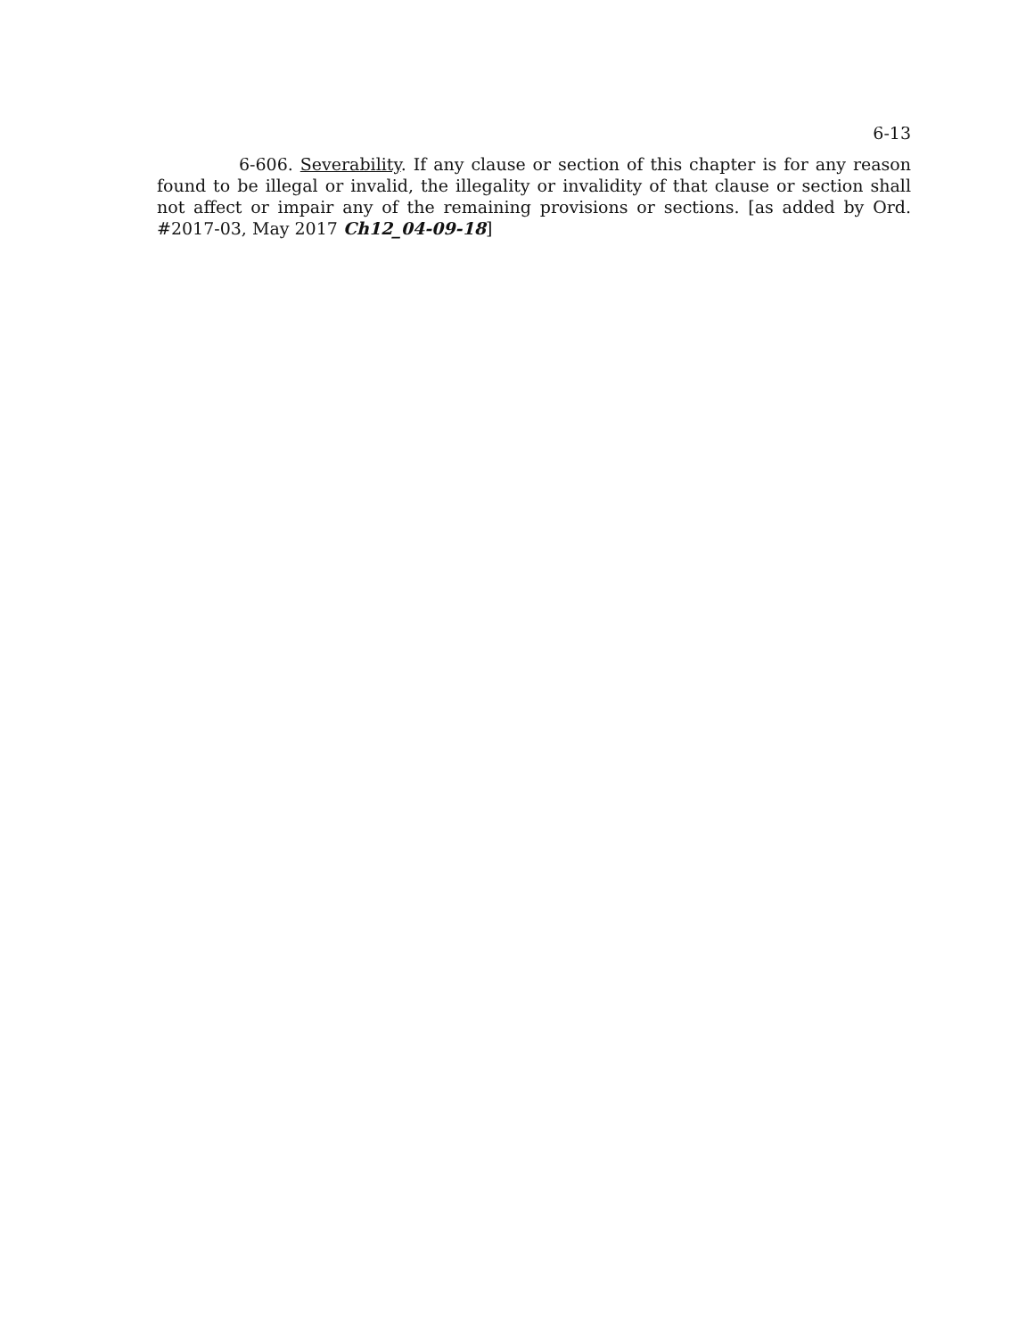6-13
6-606. Severability. If any clause or section of this chapter is for any reason found to be illegal or invalid, the illegality or invalidity of that clause or section shall not affect or impair any of the remaining provisions or sections. [as added by Ord. #2017-03, May 2017 Ch12_04-09-18]